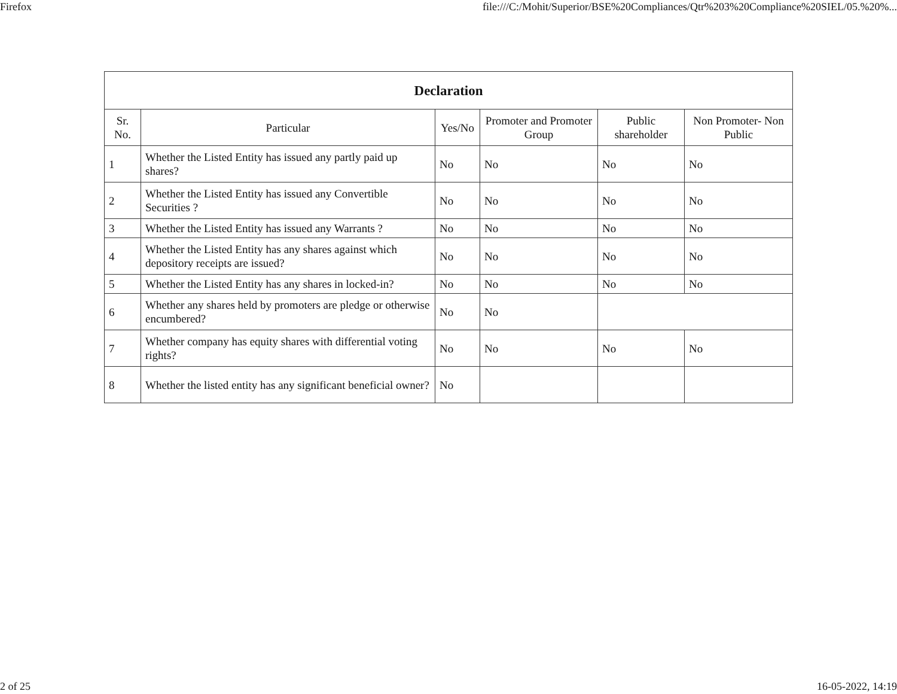Firefox file:///C:/Mohit/Superior/BSE%20Compliances/Qtr%203%20Compliance%20SIEL/05.%20%...
| Declaration | | | | | |
| --- | --- | --- | --- | --- | --- |
| Sr. No. | Particular | Yes/No | Promoter and Promoter Group | Public shareholder | Non Promoter- Non Public |
| 1 | Whether the Listed Entity has issued any partly paid up shares? | No | No | No | No |
| 2 | Whether the Listed Entity has issued any Convertible Securities ? | No | No | No | No |
| 3 | Whether the Listed Entity has issued any Warrants ? | No | No | No | No |
| 4 | Whether the Listed Entity has any shares against which depository receipts are issued? | No | No | No | No |
| 5 | Whether the Listed Entity has any shares in locked-in? | No | No | No | No |
| 6 | Whether any shares held by promoters are pledge or otherwise encumbered? | No | No | | |
| 7 | Whether company has equity shares with differential voting rights? | No | No | No | No |
| 8 | Whether the listed entity has any significant beneficial owner? | No | | | |
2 of 25 16-05-2022, 14:19